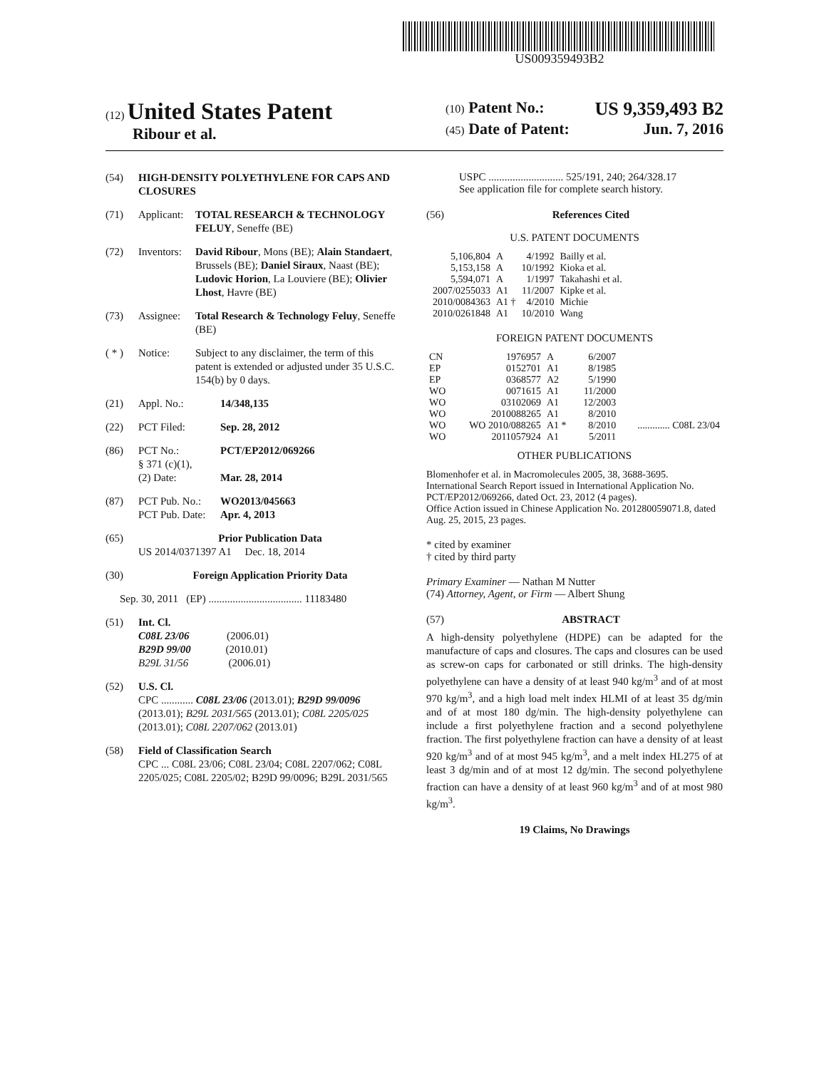US009359493B2
(12) United States Patent
Ribour et al.
(10) Patent No.: US 9,359,493 B2
(45) Date of Patent: Jun. 7, 2016
(54) HIGH-DENSITY POLYETHYLENE FOR CAPS AND CLOSURES
(71) Applicant: TOTAL RESEARCH & TECHNOLOGY FELUY, Seneffe (BE)
(72) Inventors: David Ribour, Mons (BE); Alain Standaert, Brussels (BE); Daniel Siraux, Naast (BE); Ludovic Horion, La Louviere (BE); Olivier Lhost, Havre (BE)
(73) Assignee: Total Research & Technology Feluy, Seneffe (BE)
( * ) Notice: Subject to any disclaimer, the term of this patent is extended or adjusted under 35 U.S.C. 154(b) by 0 days.
(21) Appl. No.: 14/348,135
(22) PCT Filed: Sep. 28, 2012
(86) PCT No.:
§ 371 (c)(1),
(2) Date: PCT/EP2012/069266
Mar. 28, 2014
(87) PCT Pub. No.:
PCT Pub. Date: WO2013/045663
Apr. 4, 2013
(65) Prior Publication Data
US 2014/0371397 A1 Dec. 18, 2014
(30) Foreign Application Priority Data
Sep. 30, 2011 (EP) ................................... 11183480
(51) Int. Cl.
C08L 23/06 (2006.01)
B29D 99/00 (2010.01)
B29L 31/56 (2006.01)
(52) U.S. Cl.
CPC ............ C08L 23/06 (2013.01); B29D 99/0096 (2013.01); B29L 2031/565 (2013.01); C08L 2205/025 (2013.01); C08L 2207/062 (2013.01)
(58) Field of Classification Search
CPC ... C08L 23/06; C08L 23/04; C08L 2207/062; C08L 2205/025; C08L 2205/02; B29D 99/0096; B29L 2031/565
USPC ............................ 525/191, 240; 264/328.17
See application file for complete search history.
(56) References Cited
U.S. PATENT DOCUMENTS
| 5,106,804 | A | 4/1992 | Bailly et al. |
| 5,153,158 | A | 10/1992 | Kioka et al. |
| 5,594,071 | A | 1/1997 | Takahashi et al. |
| 2007/0255033 | A1 | 11/2007 | Kipke et al. |
| 2010/0084363 | A1 † | 4/2010 | Michie |
| 2010/0261848 | A1 | 10/2010 | Wang |
FOREIGN PATENT DOCUMENTS
| CN | 1976957 | A | 6/2007 | |
| EP | 0152701 | A1 | 8/1985 | |
| EP | 0368577 | A2 | 5/1990 | |
| WO | 0071615 | A1 | 11/2000 | |
| WO | 03102069 | A1 | 12/2003 | |
| WO | 2010088265 | A1 | 8/2010 | |
| WO | WO 2010/088265 | A1 * | 8/2010 | ............. C08L 23/04 |
| WO | 2011057924 | A1 | 5/2011 | |
OTHER PUBLICATIONS
Blomenhofer et al. in Macromolecules 2005, 38, 3688-3695.
International Search Report issued in International Application No. PCT/EP2012/069266, dated Oct. 23, 2012 (4 pages).
Office Action issued in Chinese Application No. 201280059071.8, dated Aug. 25, 2015, 23 pages.
* cited by examiner
† cited by third party
Primary Examiner — Nathan M Nutter
(74) Attorney, Agent, or Firm — Albert Shung
(57) ABSTRACT
A high-density polyethylene (HDPE) can be adapted for the manufacture of caps and closures. The caps and closures can be used as screw-on caps for carbonated or still drinks. The high-density polyethylene can have a density of at least 940 kg/m<sup>3</sup> and of at most 970 kg/m<sup>3</sup>, and a high load melt index HLMI of at least 35 dg/min and of at most 180 dg/min. The high-density polyethylene can include a first polyethylene fraction and a second polyethylene fraction. The first polyethylene fraction can have a density of at least 920 kg/m<sup>3</sup> and of at most 945 kg/m<sup>3</sup>, and a melt index HL275 of at least 3 dg/min and of at most 12 dg/min. The second polyethylene fraction can have a density of at least 960 kg/m<sup>3</sup> and of at most 980 kg/m<sup>3</sup>.
19 Claims, No Drawings